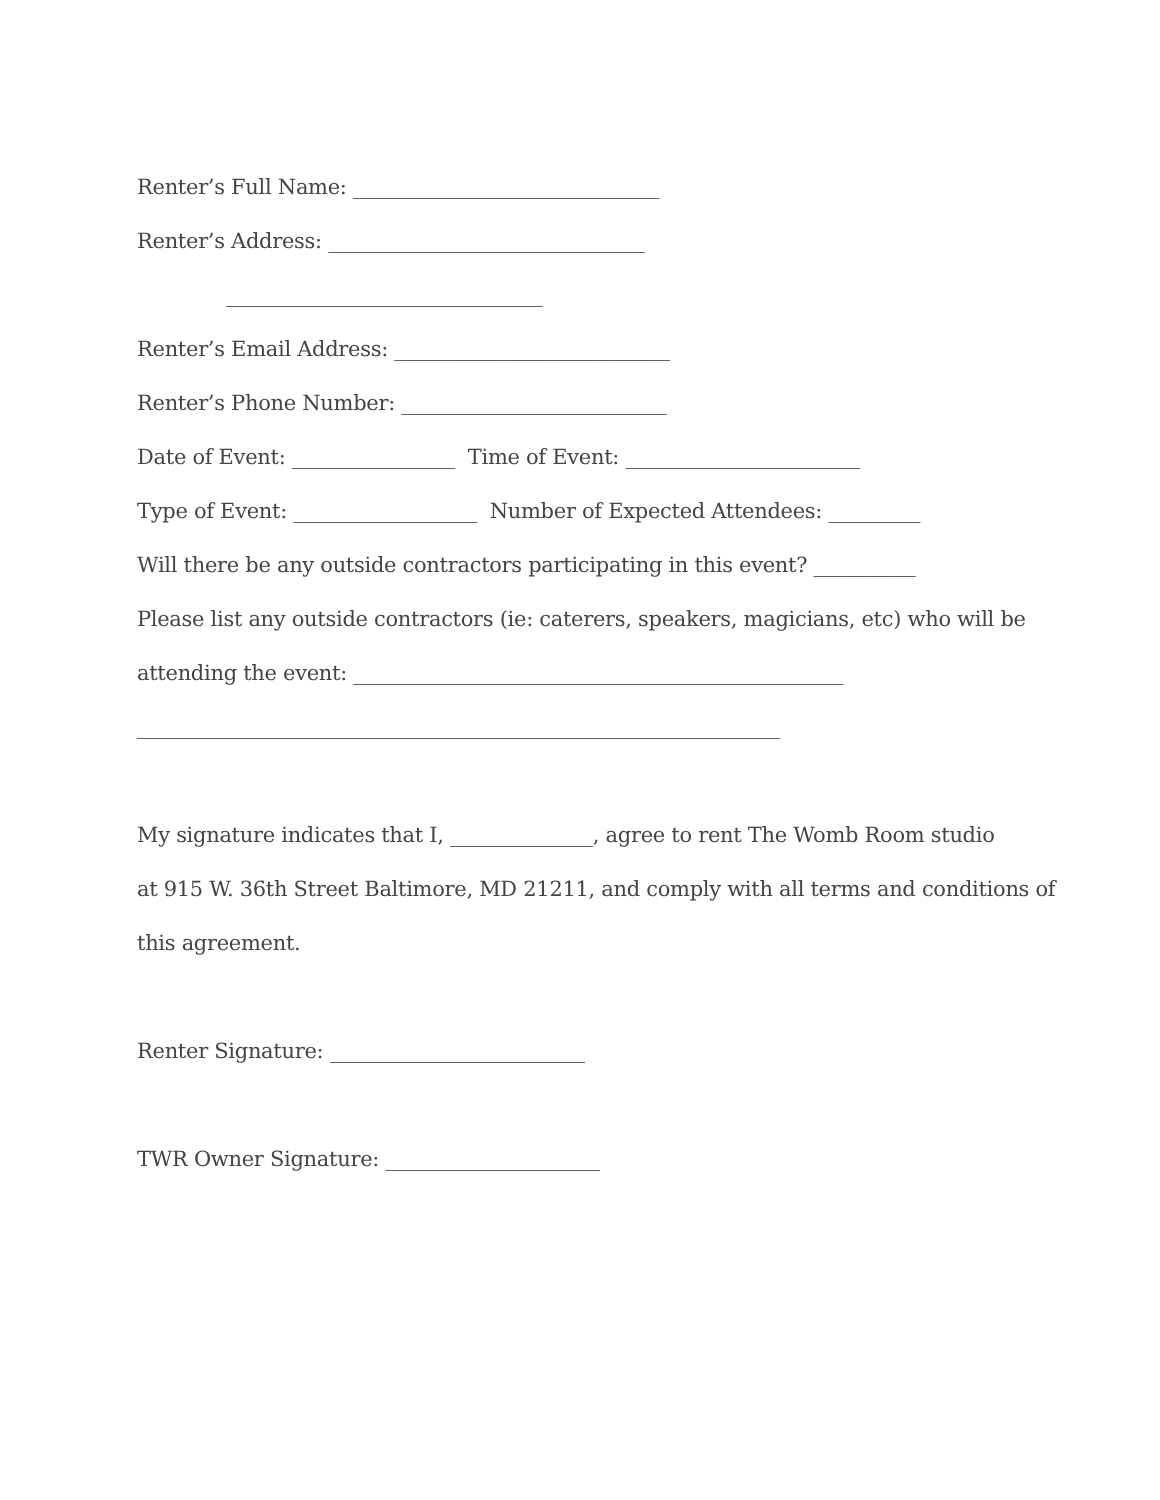Renter’s Full Name: ______________________________
Renter’s Address: _______________________________
_______________________________
Renter’s Email Address: ___________________________
Renter’s Phone Number: __________________________
Date of Event: ________________ Time of Event: _______________________
Type of Event: __________________ Number of Expected Attendees: _________
Will there be any outside contractors participating in this event? __________
Please list any outside contractors (ie: caterers, speakers, magicians, etc) who will be
attending the event: ________________________________________________
_______________________________________________________________
My signature indicates that I, ______________, agree to rent The Womb Room studio
at 915 W. 36th Street Baltimore, MD 21211, and comply with all terms and conditions of
this agreement.
Renter Signature: _________________________
TWR Owner Signature: _____________________